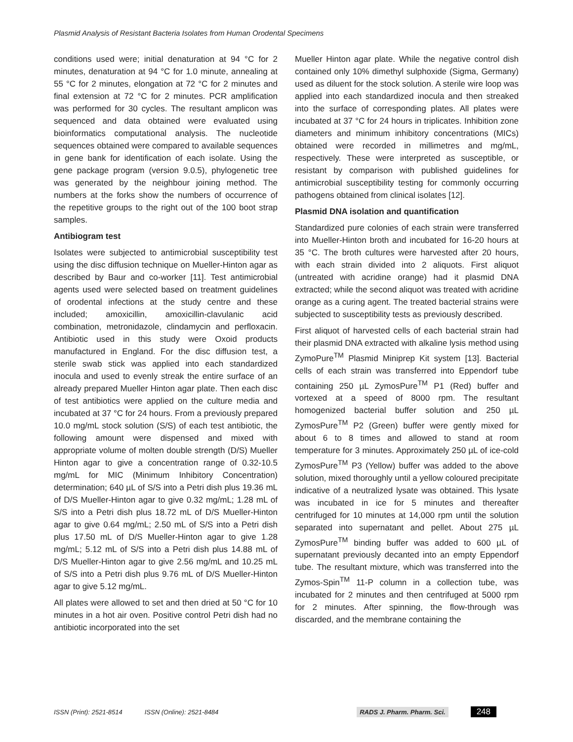Plasmid Analysis of Resistant Bacteria Isolates from Human Orodental Specimens
conditions used were; initial denaturation at 94 °C for 2 minutes, denaturation at 94 °C for 1.0 minute, annealing at 55 °C for 2 minutes, elongation at 72 °C for 2 minutes and final extension at 72 °C for 2 minutes. PCR amplification was performed for 30 cycles. The resultant amplicon was sequenced and data obtained were evaluated using bioinformatics computational analysis. The nucleotide sequences obtained were compared to available sequences in gene bank for identification of each isolate. Using the gene package program (version 9.0.5), phylogenetic tree was generated by the neighbour joining method. The numbers at the forks show the numbers of occurrence of the repetitive groups to the right out of the 100 boot strap samples.
Antibiogram test
Isolates were subjected to antimicrobial susceptibility test using the disc diffusion technique on Mueller-Hinton agar as described by Baur and co-worker [11]. Test antimicrobial agents used were selected based on treatment guidelines of orodental infections at the study centre and these included; amoxicillin, amoxicillin-clavulanic acid combination, metronidazole, clindamycin and perfloxacin. Antibiotic used in this study were Oxoid products manufactured in England. For the disc diffusion test, a sterile swab stick was applied into each standardized inocula and used to evenly streak the entire surface of an already prepared Mueller Hinton agar plate. Then each disc of test antibiotics were applied on the culture media and incubated at 37 °C for 24 hours. From a previously prepared 10.0 mg/mL stock solution (S/S) of each test antibiotic, the following amount were dispensed and mixed with appropriate volume of molten double strength (D/S) Mueller Hinton agar to give a concentration range of 0.32-10.5 mg/mL for MIC (Minimum Inhibitory Concentration) determination; 640 µL of S/S into a Petri dish plus 19.36 mL of D/S Mueller-Hinton agar to give 0.32 mg/mL; 1.28 mL of S/S into a Petri dish plus 18.72 mL of D/S Mueller-Hinton agar to give 0.64 mg/mL; 2.50 mL of S/S into a Petri dish plus 17.50 mL of D/S Mueller-Hinton agar to give 1.28 mg/mL; 5.12 mL of S/S into a Petri dish plus 14.88 mL of D/S Mueller-Hinton agar to give 2.56 mg/mL and 10.25 mL of S/S into a Petri dish plus 9.76 mL of D/S Mueller-Hinton agar to give 5.12 mg/mL.
All plates were allowed to set and then dried at 50 °C for 10 minutes in a hot air oven. Positive control Petri dish had no antibiotic incorporated into the set
Mueller Hinton agar plate. While the negative control dish contained only 10% dimethyl sulphoxide (Sigma, Germany) used as diluent for the stock solution. A sterile wire loop was applied into each standardized inocula and then streaked into the surface of corresponding plates. All plates were incubated at 37 °C for 24 hours in triplicates. Inhibition zone diameters and minimum inhibitory concentrations (MICs) obtained were recorded in millimetres and mg/mL, respectively. These were interpreted as susceptible, or resistant by comparison with published guidelines for antimicrobial susceptibility testing for commonly occurring pathogens obtained from clinical isolates [12].
Plasmid DNA isolation and quantification
Standardized pure colonies of each strain were transferred into Mueller-Hinton broth and incubated for 16-20 hours at 35 °C. The broth cultures were harvested after 20 hours, with each strain divided into 2 aliquots. First aliquot (untreated with acridine orange) had it plasmid DNA extracted; while the second aliquot was treated with acridine orange as a curing agent. The treated bacterial strains were subjected to susceptibility tests as previously described.
First aliquot of harvested cells of each bacterial strain had their plasmid DNA extracted with alkaline lysis method using ZymoPure<sup>TM</sup> Plasmid Miniprep Kit system [13]. Bacterial cells of each strain was transferred into Eppendorf tube containing 250 µL ZymosPure<sup>TM</sup> P1 (Red) buffer and vortexed at a speed of 8000 rpm. The resultant homogenized bacterial buffer solution and 250 µL ZymosPure<sup>TM</sup> P2 (Green) buffer were gently mixed for about 6 to 8 times and allowed to stand at room temperature for 3 minutes. Approximately 250 µL of ice-cold ZymosPure<sup>TM</sup> P3 (Yellow) buffer was added to the above solution, mixed thoroughly until a yellow coloured precipitate indicative of a neutralized lysate was obtained. This lysate was incubated in ice for 5 minutes and thereafter centrifuged for 10 minutes at 14,000 rpm until the solution separated into supernatant and pellet. About 275 µL ZymosPure<sup>TM</sup> binding buffer was added to 600 µL of supernatant previously decanted into an empty Eppendorf tube. The resultant mixture, which was transferred into the Zymos-Spin<sup>TM</sup> 11-P column in a collection tube, was incubated for 2 minutes and then centrifuged at 5000 rpm for 2 minutes. After spinning, the flow-through was discarded, and the membrane containing the
ISSN (Print): 2521-8514 ISSN (Online): 2521-8484 RADS J. Pharm. Pharm. Sci. 248